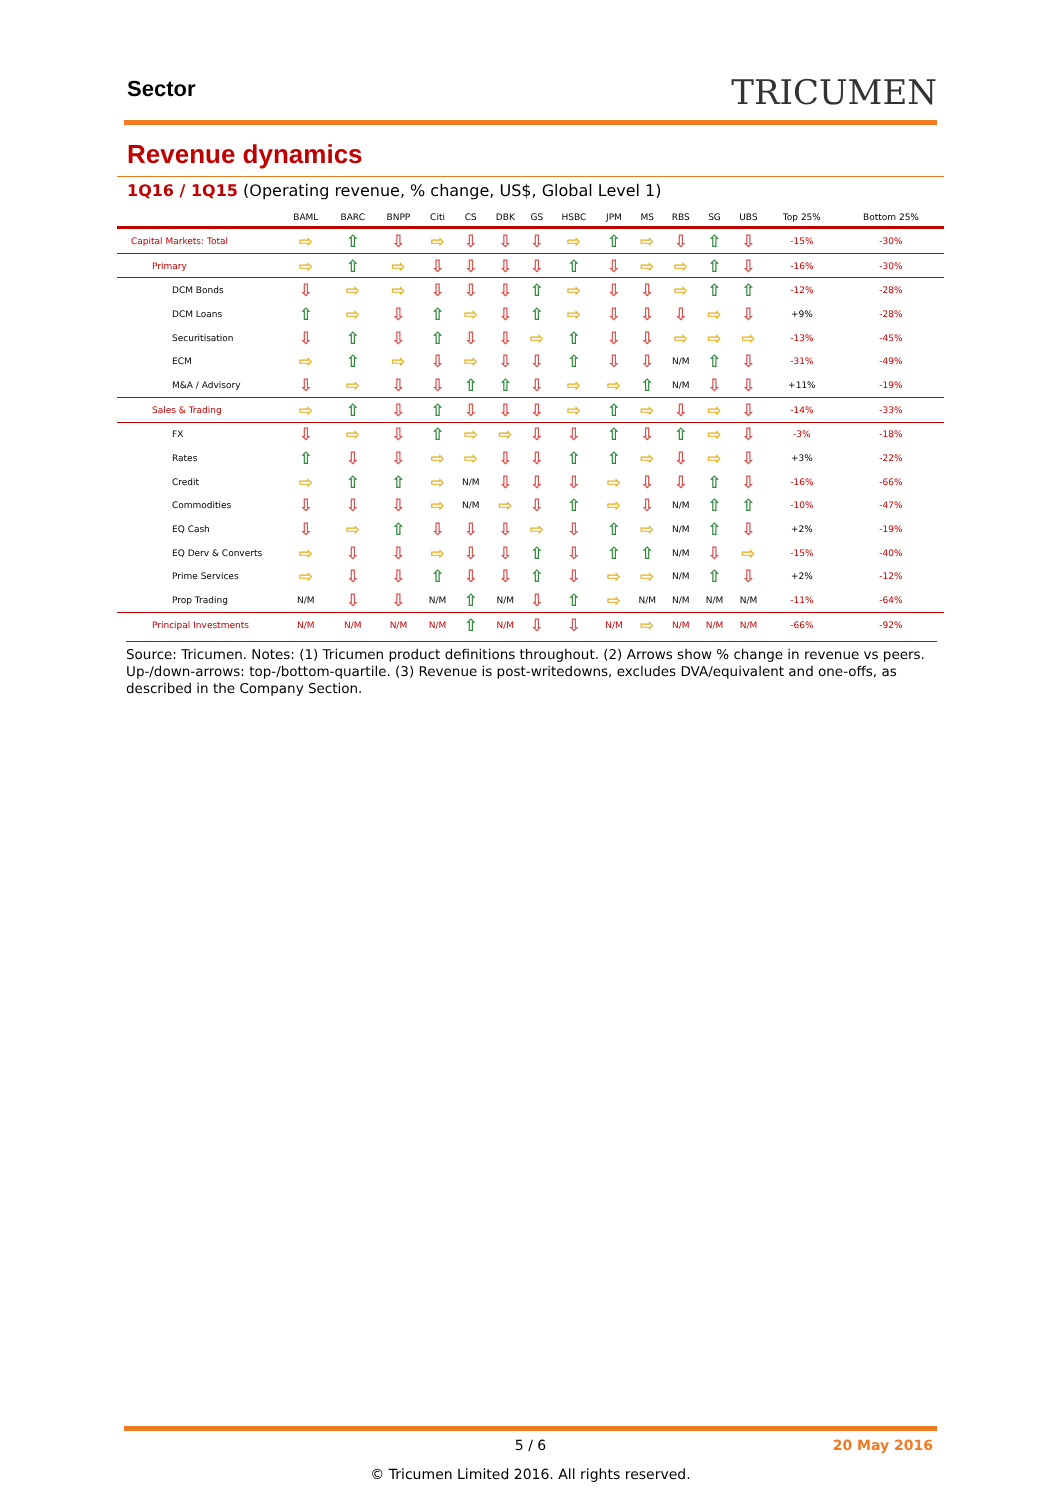Sector TRICUMEN
Revenue dynamics
1Q16 / 1Q15 (Operating revenue, % change, US$, Global Level 1)
| | BAML | BARC | BNPP | Citi | CS | DBK | GS | HSBC | JPM | MS | RBS | SG | UBS | Top 25% | Bottom 25% |
| --- | --- | --- | --- | --- | --- | --- | --- | --- | --- | --- | --- | --- | --- | --- | --- |
| Capital Markets: Total | ⇨ | ⇧ | ⇩ | ⇨ | ⇩ | ⇩ | ⇩ | ⇨ | ⇧ | ⇨ | ⇩ | ⇧ | ⇩ | -15% | -30% |
| Primary | ⇨ | ⇧ | ⇨ | ⇩ | ⇩ | ⇩ | ⇩ | ⇧ | ⇩ | ⇨ | ⇨ | ⇧ | ⇩ | -16% | -30% |
| DCM Bonds | ⇩ | ⇨ | ⇨ | ⇩ | ⇩ | ⇩ | ⇧ | ⇨ | ⇩ | ⇩ | ⇨ | ⇧ | ⇧ | -12% | -28% |
| DCM Loans | ⇧ | ⇨ | ⇩ | ⇧ | ⇨ | ⇩ | ⇧ | ⇨ | ⇩ | ⇩ | ⇩ | ⇨ | ⇩ | +9% | -28% |
| Securitisation | ⇩ | ⇧ | ⇩ | ⇧ | ⇩ | ⇩ | ⇨ | ⇧ | ⇩ | ⇩ | ⇨ | ⇨ | ⇨ | -13% | -45% |
| ECM | ⇨ | ⇧ | ⇨ | ⇩ | ⇨ | ⇩ | ⇩ | ⇧ | ⇩ | ⇩ | N/M | ⇧ | ⇩ | -31% | -49% |
| M&A / Advisory | ⇩ | ⇨ | ⇩ | ⇩ | ⇧ | ⇧ | ⇩ | ⇨ | ⇨ | ⇧ | N/M | ⇩ | ⇩ | +11% | -19% |
| Sales & Trading | ⇨ | ⇧ | ⇩ | ⇧ | ⇩ | ⇩ | ⇩ | ⇨ | ⇧ | ⇨ | ⇩ | ⇨ | ⇩ | -14% | -33% |
| FX | ⇩ | ⇨ | ⇩ | ⇧ | ⇨ | ⇨ | ⇩ | ⇩ | ⇧ | ⇩ | ⇧ | ⇨ | ⇩ | -3% | -18% |
| Rates | ⇧ | ⇩ | ⇩ | ⇨ | ⇨ | ⇩ | ⇩ | ⇧ | ⇧ | ⇨ | ⇩ | ⇨ | ⇩ | +3% | -22% |
| Credit | ⇨ | ⇧ | ⇧ | ⇨ | N/M | ⇩ | ⇩ | ⇩ | ⇨ | ⇩ | ⇩ | ⇧ | ⇩ | -16% | -66% |
| Commodities | ⇩ | ⇩ | ⇩ | ⇨ | N/M | ⇨ | ⇩ | ⇧ | ⇨ | ⇩ | N/M | ⇧ | ⇧ | -10% | -47% |
| EQ Cash | ⇩ | ⇨ | ⇧ | ⇩ | ⇩ | ⇩ | ⇨ | ⇩ | ⇧ | ⇨ | N/M | ⇧ | ⇩ | +2% | -19% |
| EQ Derv & Converts | ⇨ | ⇩ | ⇩ | ⇨ | ⇩ | ⇩ | ⇧ | ⇩ | ⇧ | ⇧ | N/M | ⇩ | ⇨ | -15% | -40% |
| Prime Services | ⇨ | ⇩ | ⇩ | ⇧ | ⇩ | ⇩ | ⇧ | ⇩ | ⇨ | ⇨ | N/M | ⇧ | ⇩ | +2% | -12% |
| Prop Trading | N/M | ⇩ | ⇩ | N/M | ⇧ | N/M | ⇩ | ⇧ | ⇨ | N/M | N/M | N/M | N/M | -11% | -64% |
| Principal Investments | N/M | N/M | N/M | N/M | ⇧ | N/M | ⇩ | ⇩ | N/M | ⇨ | N/M | N/M | N/M | -66% | -92% |
Source: Tricumen. Notes: (1) Tricumen product definitions throughout. (2) Arrows show % change in revenue vs peers. Up-/down-arrows: top-/bottom-quartile. (3) Revenue is post-writedowns, excludes DVA/equivalent and one-offs, as described in the Company Section.
5 / 6
20 May 2016
© Tricumen Limited 2016. All rights reserved.